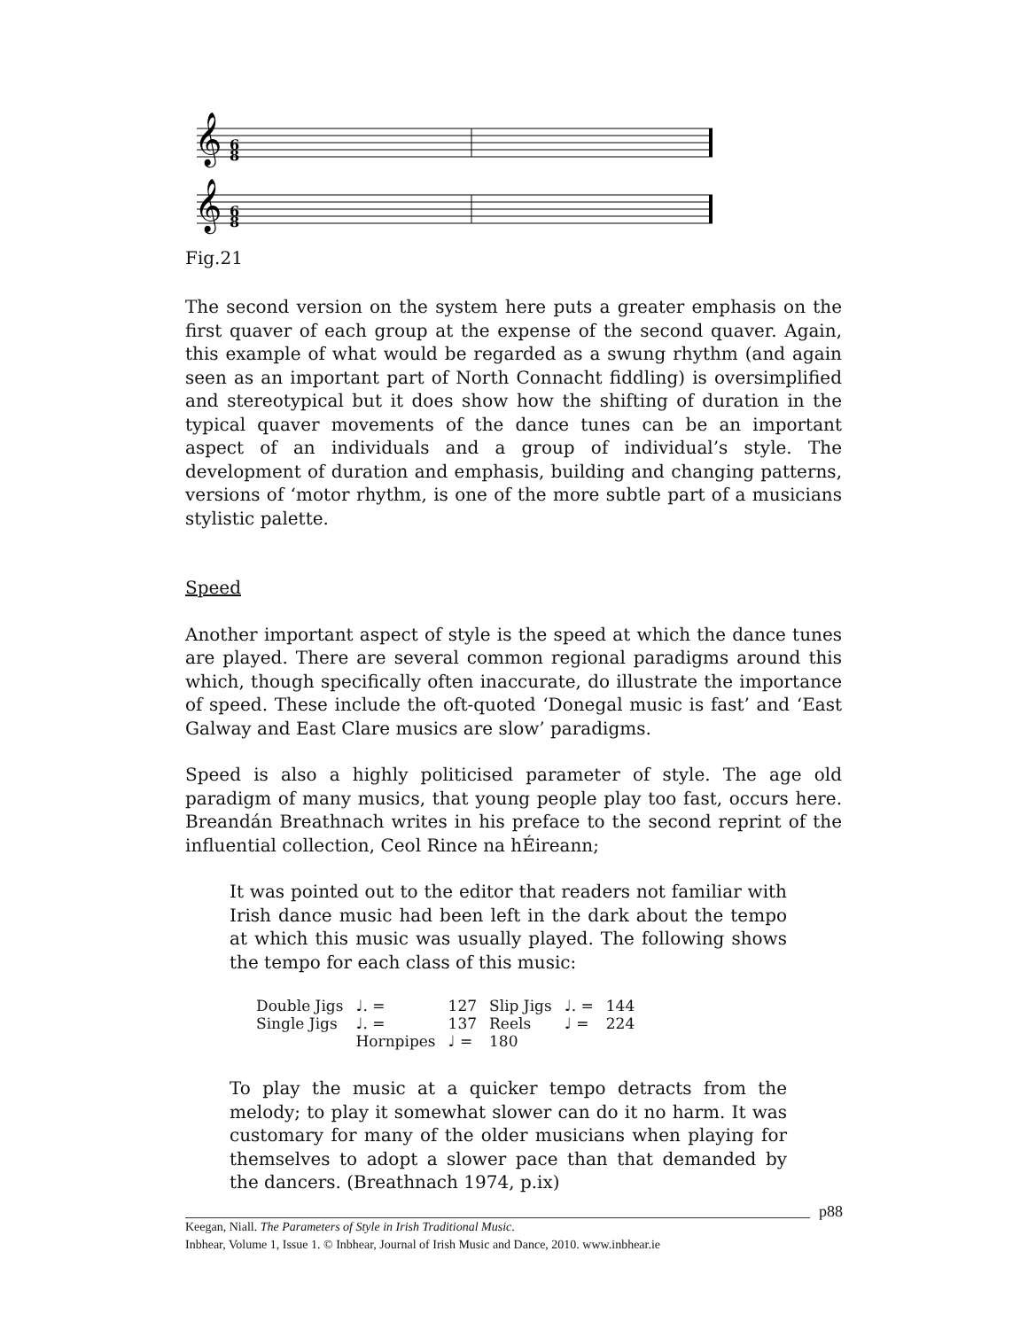𝄞
𝄞
6
8
6
8
Fig.21
The second version on the system here puts a greater emphasis on the first quaver of each group at the expense of the second quaver. Again, this example of what would be regarded as a swung rhythm (and again seen as an important part of North Connacht fiddling) is oversimplified and stereotypical but it does show how the shifting of duration in the typical quaver movements of the dance tunes can be an important aspect of an individuals and a group of individual’s style. The development of duration and emphasis, building and changing patterns, versions of ‘motor rhythm, is one of the more subtle part of a musicians stylistic palette.
Speed
Another important aspect of style is the speed at which the dance tunes are played. There are several common regional paradigms around this which, though specifically often inaccurate, do illustrate the importance of speed. These include the oft-quoted ‘Donegal music is fast’ and ‘East Galway and East Clare musics are slow’ paradigms.
Speed is also a highly politicised parameter of style. The age old paradigm of many musics, that young people play too fast, occurs here. Breandán Breathnach writes in his preface to the second reprint of the influential collection, Ceol Rince na hÉireann;
It was pointed out to the editor that readers not familiar with Irish dance music had been left in the dark about the tempo at which this music was usually played. The following shows the tempo for each class of this music:
| Double Jigs | ♩. = | 127 | Slip Jigs | ♩. = | 144 |
| Single Jigs | ♩. = | 137 | Reels | ♩ = | 224 |
| | Hornpipes | ♩ = | 180 | | |
To play the music at a quicker tempo detracts from the melody; to play it somewhat slower can do it no harm. It was customary for many of the older musicians when playing for themselves to adopt a slower pace than that demanded by the dancers. (Breathnach 1974, p.ix)
p88
Keegan, Niall. The Parameters of Style in Irish Traditional Music.
Inbhear, Volume 1, Issue 1. © Inbhear, Journal of Irish Music and Dance, 2010. www.inbhear.ie